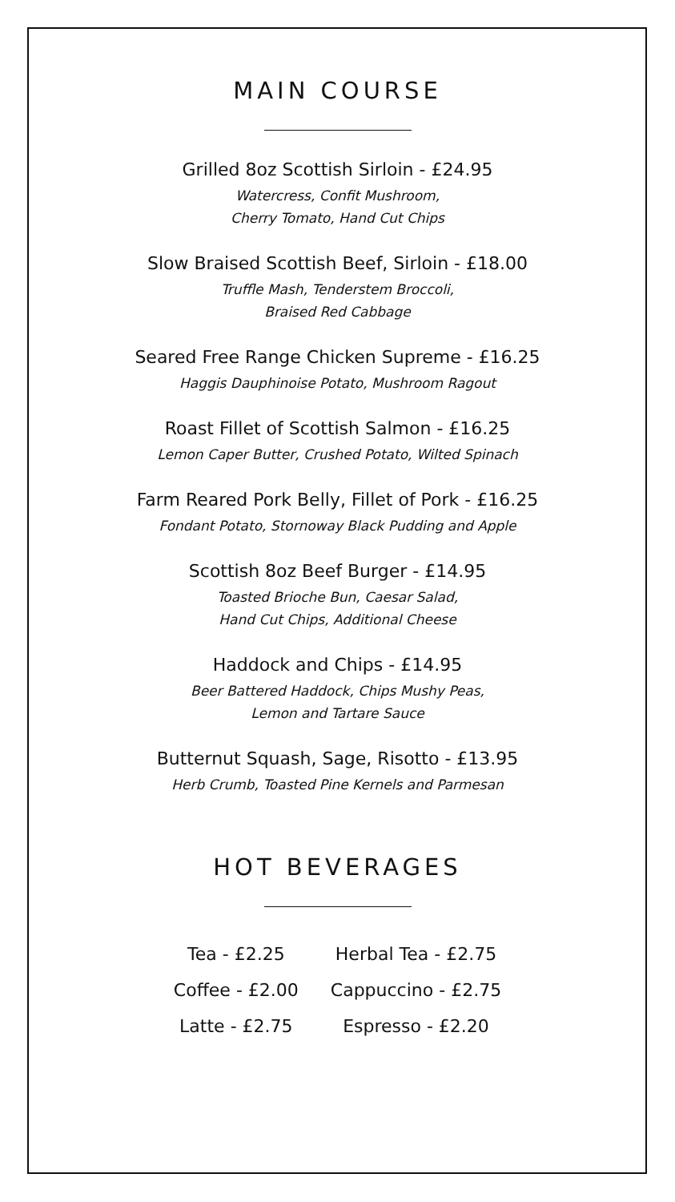MAIN COURSE
Grilled 8oz Scottish Sirloin - £24.95
Watercress, Confit Mushroom,
Cherry Tomato, Hand Cut Chips
Slow Braised Scottish Beef, Sirloin - £18.00
Truffle Mash, Tenderstem Broccoli,
Braised Red Cabbage
Seared Free Range Chicken Supreme - £16.25
Haggis Dauphinoise Potato, Mushroom Ragout
Roast Fillet of Scottish Salmon - £16.25
Lemon Caper Butter, Crushed Potato, Wilted Spinach
Farm Reared Pork Belly, Fillet of Pork - £16.25
Fondant Potato, Stornoway Black Pudding and Apple
Scottish 8oz Beef Burger - £14.95
Toasted Brioche Bun, Caesar Salad,
Hand Cut Chips, Additional Cheese
Haddock and Chips - £14.95
Beer Battered Haddock, Chips Mushy Peas,
Lemon and Tartare Sauce
Butternut Squash, Sage, Risotto - £13.95
Herb Crumb, Toasted Pine Kernels and Parmesan
HOT BEVERAGES
| Tea - £2.25 | Herbal Tea - £2.75 |
| Coffee - £2.00 | Cappuccino - £2.75 |
| Latte - £2.75 | Espresso - £2.20 |